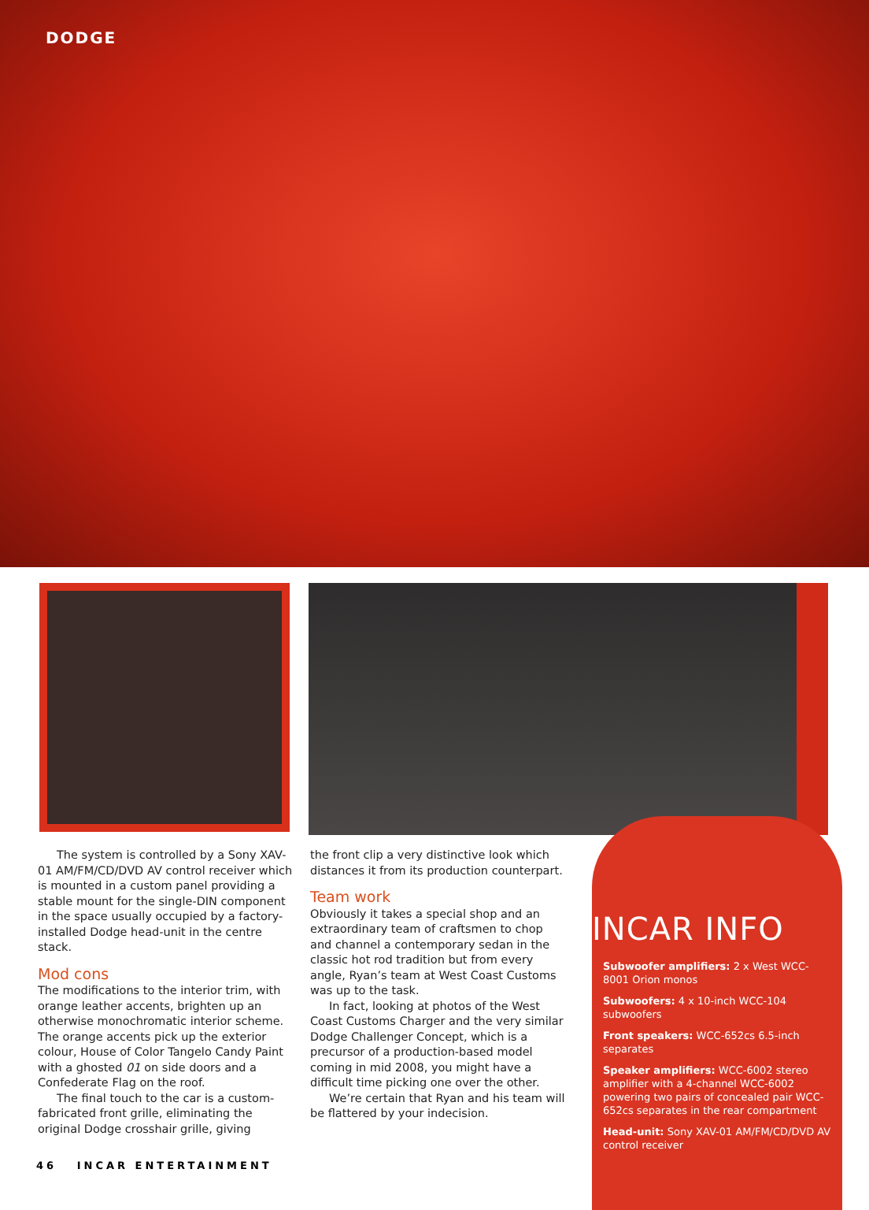DODGE
The system is controlled by a Sony XAV-01 AM/FM/CD/DVD AV control receiver which is mounted in a custom panel providing a stable mount for the single-DIN component in the space usually occupied by a factory-installed Dodge head-unit in the centre stack.
Mod cons
The modifications to the interior trim, with orange leather accents, brighten up an otherwise monochromatic interior scheme. The orange accents pick up the exterior colour, House of Color Tangelo Candy Paint with a ghosted 01 on side doors and a Confederate Flag on the roof.
The final touch to the car is a custom-fabricated front grille, eliminating the original Dodge crosshair grille, giving
the front clip a very distinctive look which distances it from its production counterpart.
Team work
Obviously it takes a special shop and an extraordinary team of craftsmen to chop and channel a contemporary sedan in the classic hot rod tradition but from every angle, Ryan’s team at West Coast Customs was up to the task.
In fact, looking at photos of the West Coast Customs Charger and the very similar Dodge Challenger Concept, which is a precursor of a production-based model coming in mid 2008, you might have a difficult time picking one over the other.
We’re certain that Ryan and his team will be flattered by your indecision.
INCAR INFO
Subwoofer amplifiers: 2 x West WCC-8001 Orion monos
Subwoofers: 4 x 10-inch WCC-104 subwoofers
Front speakers: WCC-652cs 6.5-inch separates
Speaker amplifiers: WCC-6002 stereo amplifier with a 4-channel WCC-6002 powering two pairs of concealed pair WCC-652cs separates in the rear compartment
Head-unit: Sony XAV-01 AM/FM/CD/DVD AV control receiver
46 INCAR ENTERTAINMENT